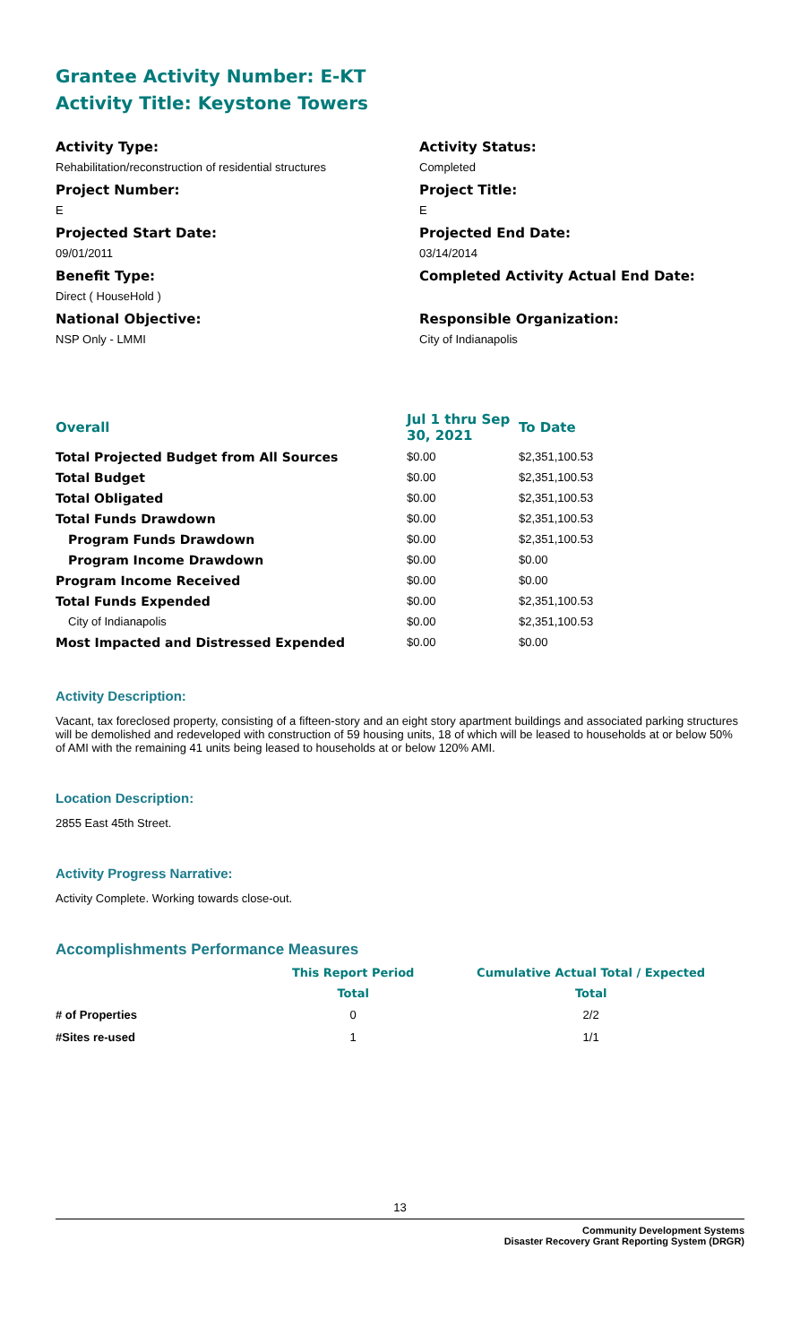Grantee Activity Number: E-KT
Activity Title: Keystone Towers
Activity Type:
Rehabilitation/reconstruction of residential structures
Project Number:
E
Projected Start Date:
09/01/2011
Benefit Type:
Direct ( HouseHold )
National Objective:
NSP Only - LMMI
Activity Status:
Completed
Project Title:
E
Projected End Date:
03/14/2014
Completed Activity Actual End Date:
Responsible Organization:
City of Indianapolis
| Overall | Jul 1 thru Sep 30, 2021 | To Date |
| --- | --- | --- |
| Total Projected Budget from All Sources | $0.00 | $2,351,100.53 |
| Total Budget | $0.00 | $2,351,100.53 |
| Total Obligated | $0.00 | $2,351,100.53 |
| Total Funds Drawdown | $0.00 | $2,351,100.53 |
| Program Funds Drawdown | $0.00 | $2,351,100.53 |
| Program Income Drawdown | $0.00 | $0.00 |
| Program Income Received | $0.00 | $0.00 |
| Total Funds Expended | $0.00 | $2,351,100.53 |
| City of Indianapolis | $0.00 | $2,351,100.53 |
| Most Impacted and Distressed Expended | $0.00 | $0.00 |
Activity Description:
Vacant, tax foreclosed property, consisting of a fifteen-story and an eight story apartment buildings and associated parking structures will be demolished and redeveloped with construction of 59 housing units, 18 of which will be leased to households at or below 50% of AMI with the remaining 41 units being leased to households at or below 120% AMI.
Location Description:
2855 East 45th Street.
Activity Progress Narrative:
Activity Complete. Working towards close-out.
Accomplishments Performance Measures
| | This Report Period | Cumulative Actual Total / Expected |
| --- | --- | --- |
| | Total | Total |
| # of Properties | 0 | 2/2 |
| #Sites re-used | 1 | 1/1 |
13
Community Development Systems
Disaster Recovery Grant Reporting System (DRGR)